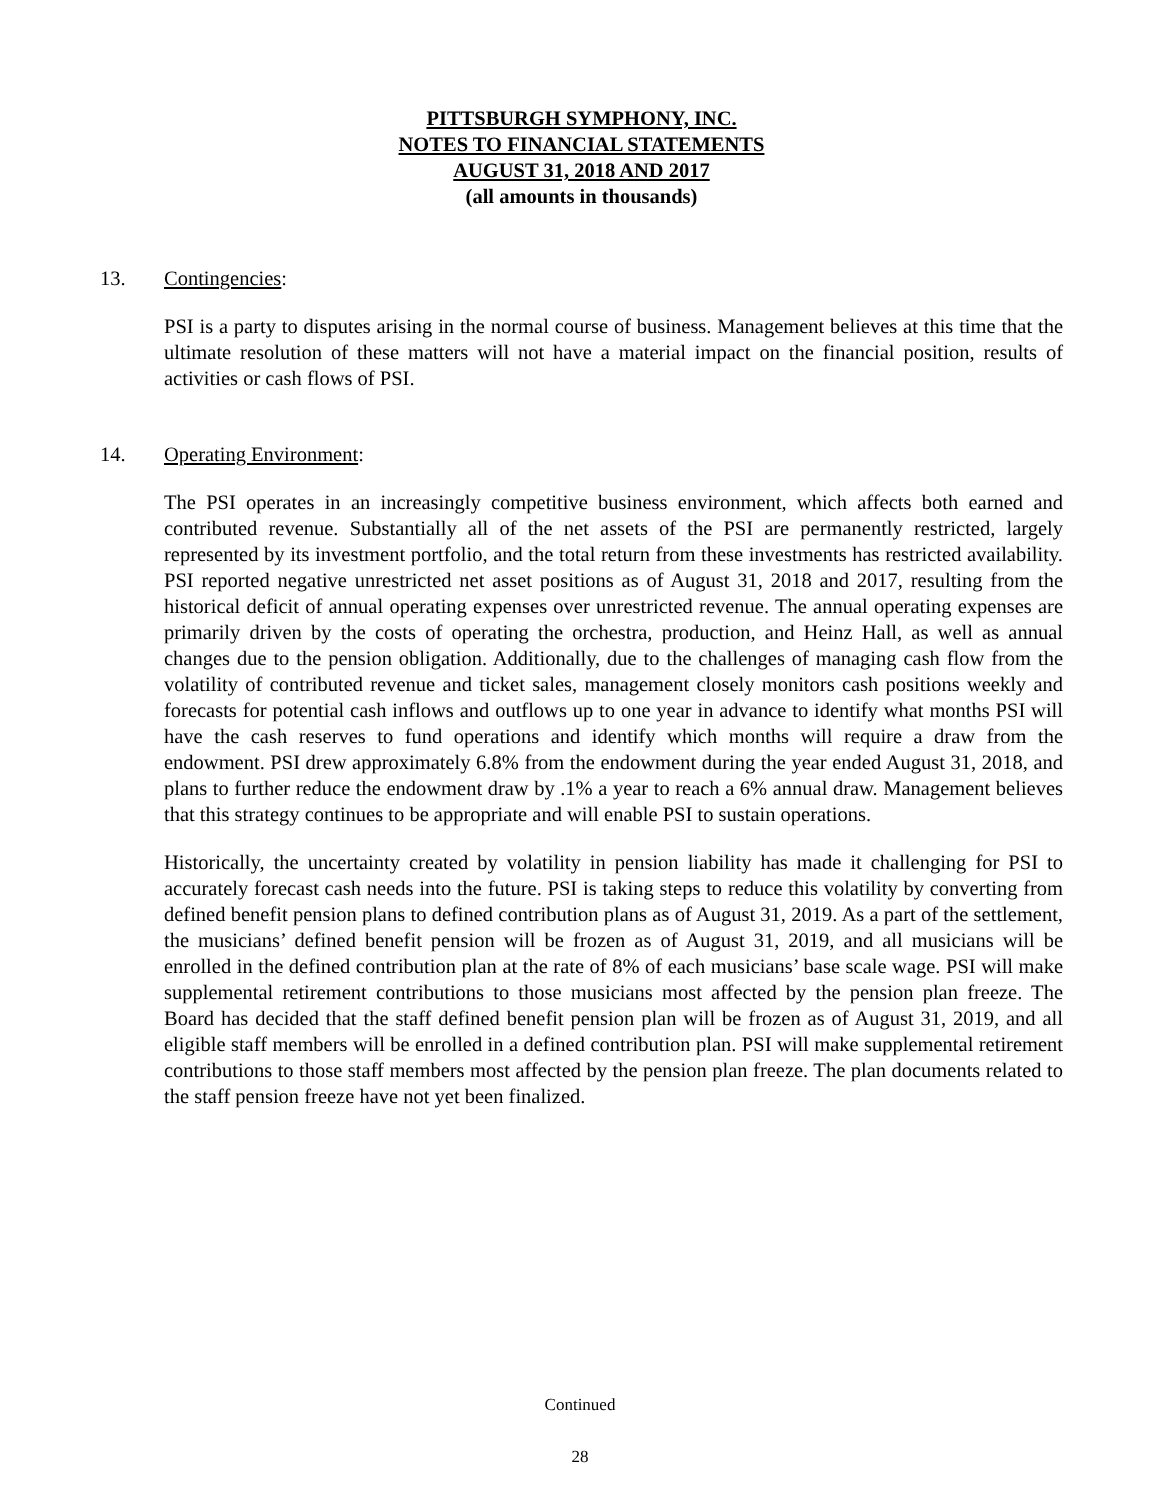PITTSBURGH SYMPHONY, INC.
NOTES TO FINANCIAL STATEMENTS
AUGUST 31, 2018 AND 2017
(all amounts in thousands)
13. Contingencies:
PSI is a party to disputes arising in the normal course of business. Management believes at this time that the ultimate resolution of these matters will not have a material impact on the financial position, results of activities or cash flows of PSI.
14. Operating Environment:
The PSI operates in an increasingly competitive business environment, which affects both earned and contributed revenue. Substantially all of the net assets of the PSI are permanently restricted, largely represented by its investment portfolio, and the total return from these investments has restricted availability. PSI reported negative unrestricted net asset positions as of August 31, 2018 and 2017, resulting from the historical deficit of annual operating expenses over unrestricted revenue. The annual operating expenses are primarily driven by the costs of operating the orchestra, production, and Heinz Hall, as well as annual changes due to the pension obligation. Additionally, due to the challenges of managing cash flow from the volatility of contributed revenue and ticket sales, management closely monitors cash positions weekly and forecasts for potential cash inflows and outflows up to one year in advance to identify what months PSI will have the cash reserves to fund operations and identify which months will require a draw from the endowment. PSI drew approximately 6.8% from the endowment during the year ended August 31, 2018, and plans to further reduce the endowment draw by .1% a year to reach a 6% annual draw. Management believes that this strategy continues to be appropriate and will enable PSI to sustain operations.
Historically, the uncertainty created by volatility in pension liability has made it challenging for PSI to accurately forecast cash needs into the future. PSI is taking steps to reduce this volatility by converting from defined benefit pension plans to defined contribution plans as of August 31, 2019. As a part of the settlement, the musicians’ defined benefit pension will be frozen as of August 31, 2019, and all musicians will be enrolled in the defined contribution plan at the rate of 8% of each musicians’ base scale wage. PSI will make supplemental retirement contributions to those musicians most affected by the pension plan freeze. The Board has decided that the staff defined benefit pension plan will be frozen as of August 31, 2019, and all eligible staff members will be enrolled in a defined contribution plan. PSI will make supplemental retirement contributions to those staff members most affected by the pension plan freeze. The plan documents related to the staff pension freeze have not yet been finalized.
Continued
28